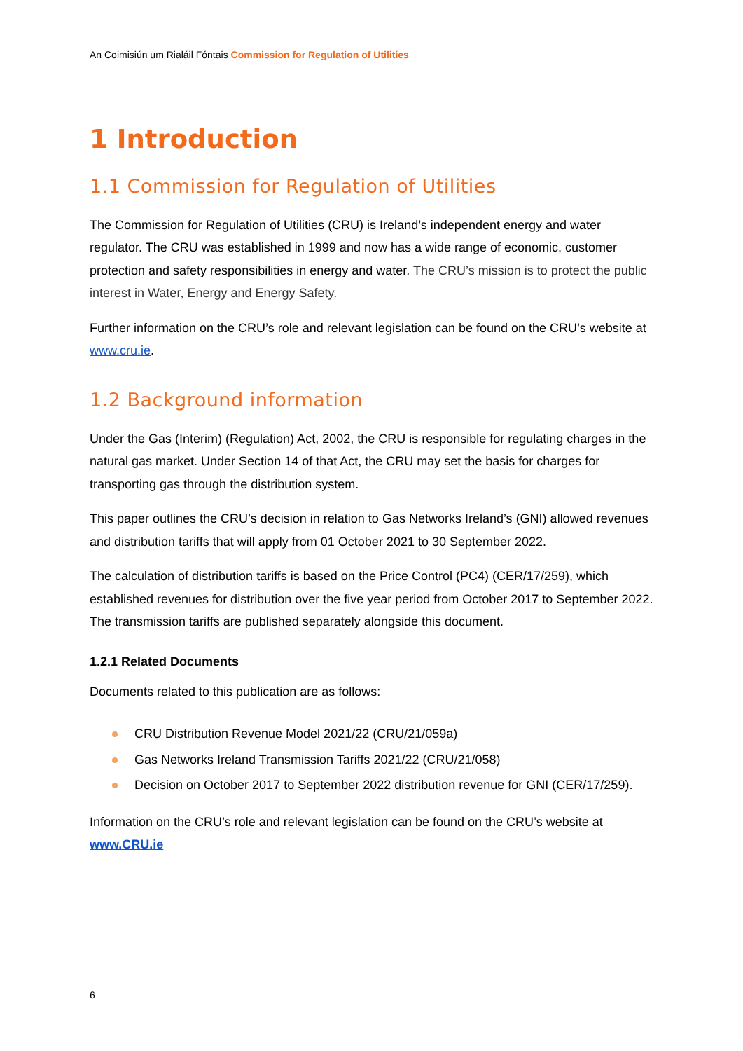An Coimisiún um Rialáil Fóntais Commission for Regulation of Utilities
1 Introduction
1.1 Commission for Regulation of Utilities
The Commission for Regulation of Utilities (CRU) is Ireland’s independent energy and water regulator. The CRU was established in 1999 and now has a wide range of economic, customer protection and safety responsibilities in energy and water. The CRU’s mission is to protect the public interest in Water, Energy and Energy Safety.
Further information on the CRU’s role and relevant legislation can be found on the CRU’s website at www.cru.ie.
1.2 Background information
Under the Gas (Interim) (Regulation) Act, 2002, the CRU is responsible for regulating charges in the natural gas market. Under Section 14 of that Act, the CRU may set the basis for charges for transporting gas through the distribution system.
This paper outlines the CRU’s decision in relation to Gas Networks Ireland’s (GNI) allowed revenues and distribution tariffs that will apply from 01 October 2021 to 30 September 2022.
The calculation of distribution tariffs is based on the Price Control (PC4) (CER/17/259), which established revenues for distribution over the five year period from October 2017 to September 2022. The transmission tariffs are published separately alongside this document.
1.2.1 Related Documents
Documents related to this publication are as follows:
CRU Distribution Revenue Model 2021/22 (CRU/21/059a)
Gas Networks Ireland Transmission Tariffs 2021/22 (CRU/21/058)
Decision on October 2017 to September 2022 distribution revenue for GNI (CER/17/259).
Information on the CRU’s role and relevant legislation can be found on the CRU’s website at www.CRU.ie
6